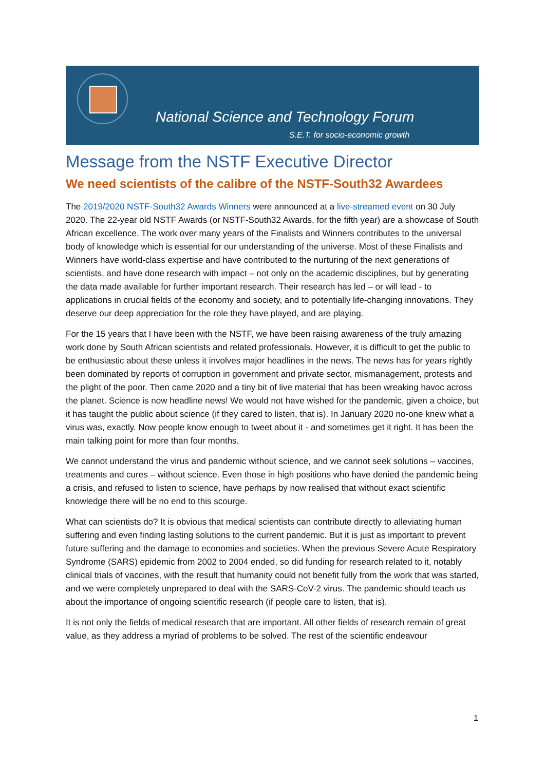National Science and Technology Forum
S.E.T. for socio-economic growth
Message from the NSTF Executive Director
We need scientists of the calibre of the NSTF-South32 Awardees
The 2019/2020 NSTF-South32 Awards Winners were announced at a live-streamed event on 30 July 2020. The 22-year old NSTF Awards (or NSTF-South32 Awards, for the fifth year) are a showcase of South African excellence. The work over many years of the Finalists and Winners contributes to the universal body of knowledge which is essential for our understanding of the universe. Most of these Finalists and Winners have world-class expertise and have contributed to the nurturing of the next generations of scientists, and have done research with impact – not only on the academic disciplines, but by generating the data made available for further important research. Their research has led – or will lead - to applications in crucial fields of the economy and society, and to potentially life-changing innovations. They deserve our deep appreciation for the role they have played, and are playing.
For the 15 years that I have been with the NSTF, we have been raising awareness of the truly amazing work done by South African scientists and related professionals. However, it is difficult to get the public to be enthusiastic about these unless it involves major headlines in the news. The news has for years rightly been dominated by reports of corruption in government and private sector, mismanagement, protests and the plight of the poor. Then came 2020 and a tiny bit of live material that has been wreaking havoc across the planet. Science is now headline news! We would not have wished for the pandemic, given a choice, but it has taught the public about science (if they cared to listen, that is). In January 2020 no-one knew what a virus was, exactly. Now people know enough to tweet about it - and sometimes get it right. It has been the main talking point for more than four months.
We cannot understand the virus and pandemic without science, and we cannot seek solutions – vaccines, treatments and cures – without science. Even those in high positions who have denied the pandemic being a crisis, and refused to listen to science, have perhaps by now realised that without exact scientific knowledge there will be no end to this scourge.
What can scientists do? It is obvious that medical scientists can contribute directly to alleviating human suffering and even finding lasting solutions to the current pandemic. But it is just as important to prevent future suffering and the damage to economies and societies. When the previous Severe Acute Respiratory Syndrome (SARS) epidemic from 2002 to 2004 ended, so did funding for research related to it, notably clinical trials of vaccines, with the result that humanity could not benefit fully from the work that was started, and we were completely unprepared to deal with the SARS-CoV-2 virus. The pandemic should teach us about the importance of ongoing scientific research (if people care to listen, that is).
It is not only the fields of medical research that are important. All other fields of research remain of great value, as they address a myriad of problems to be solved. The rest of the scientific endeavour
1